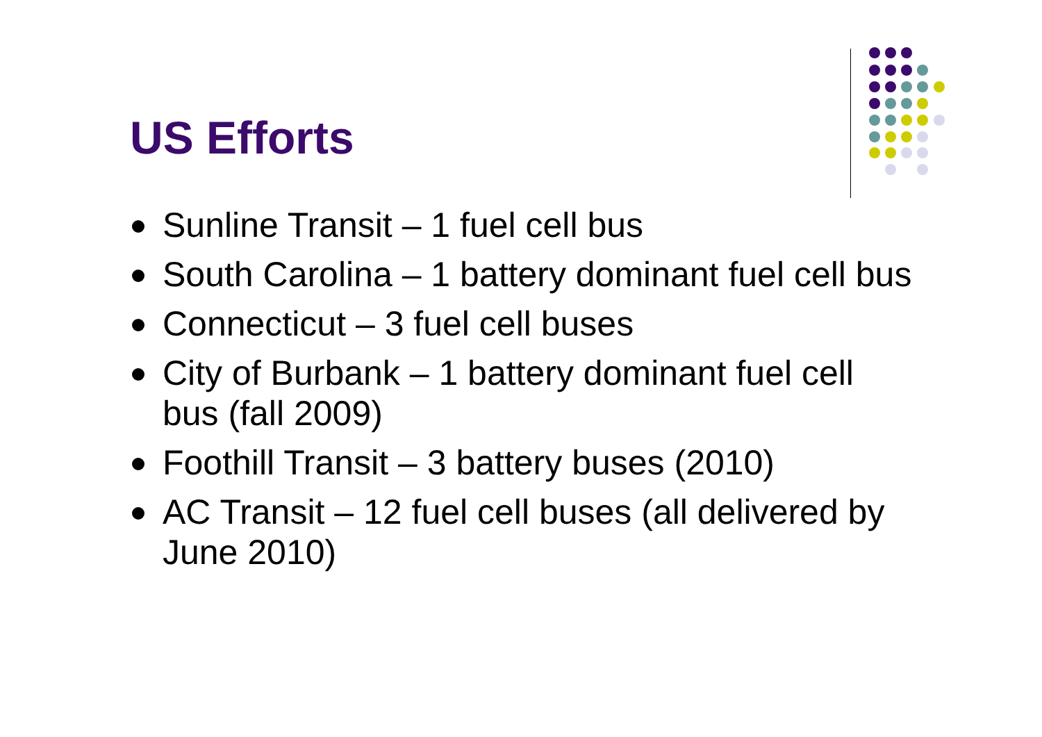US Efforts
Sunline Transit – 1 fuel cell bus
South Carolina – 1 battery dominant fuel cell bus
Connecticut – 3 fuel cell buses
City of Burbank – 1 battery dominant fuel cell bus (fall 2009)
Foothill Transit – 3 battery buses (2010)
AC Transit – 12 fuel cell buses (all delivered by June 2010)